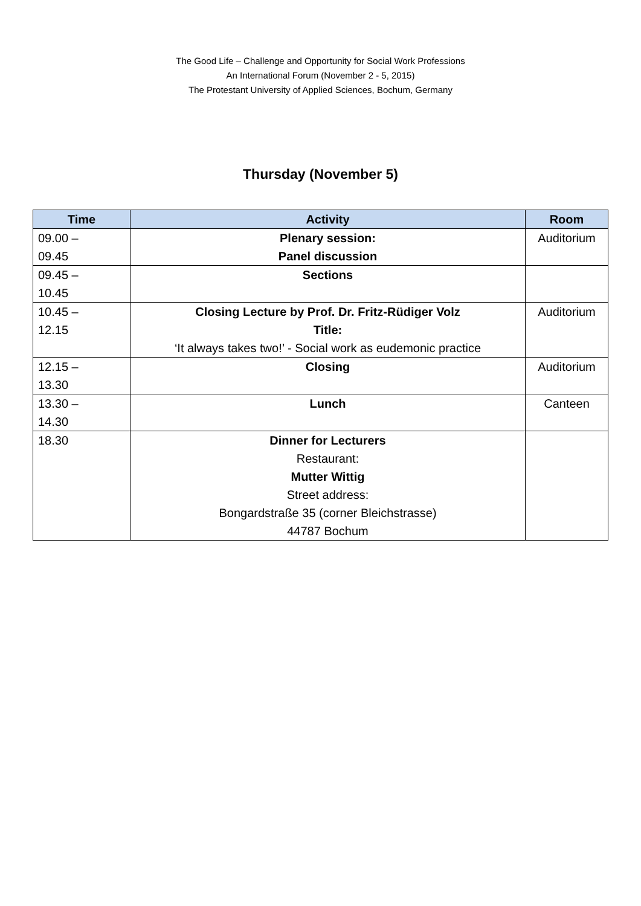The Good Life – Challenge and Opportunity for Social Work Professions
An International Forum (November 2 - 5, 2015)
The Protestant University of Applied Sciences, Bochum, Germany
Thursday (November 5)
| Time | Activity | Room |
| --- | --- | --- |
| 09.00 – 09.45 | Plenary session: Panel discussion | Auditorium |
| 09.45 – 10.45 | Sections | |
| 10.45 – 12.15 | Closing Lecture by Prof. Dr. Fritz-Rüdiger Volz Title: ‘It always takes two!’ - Social work as eudemonic practice | Auditorium |
| 12.15 – 13.30 | Closing | Auditorium |
| 13.30 – 14.30 | Lunch | Canteen |
| 18.30 | Dinner for Lecturers Restaurant: Mutter Wittig Street address: Bongardstraße 35 (corner Bleichstrasse) 44787 Bochum | |